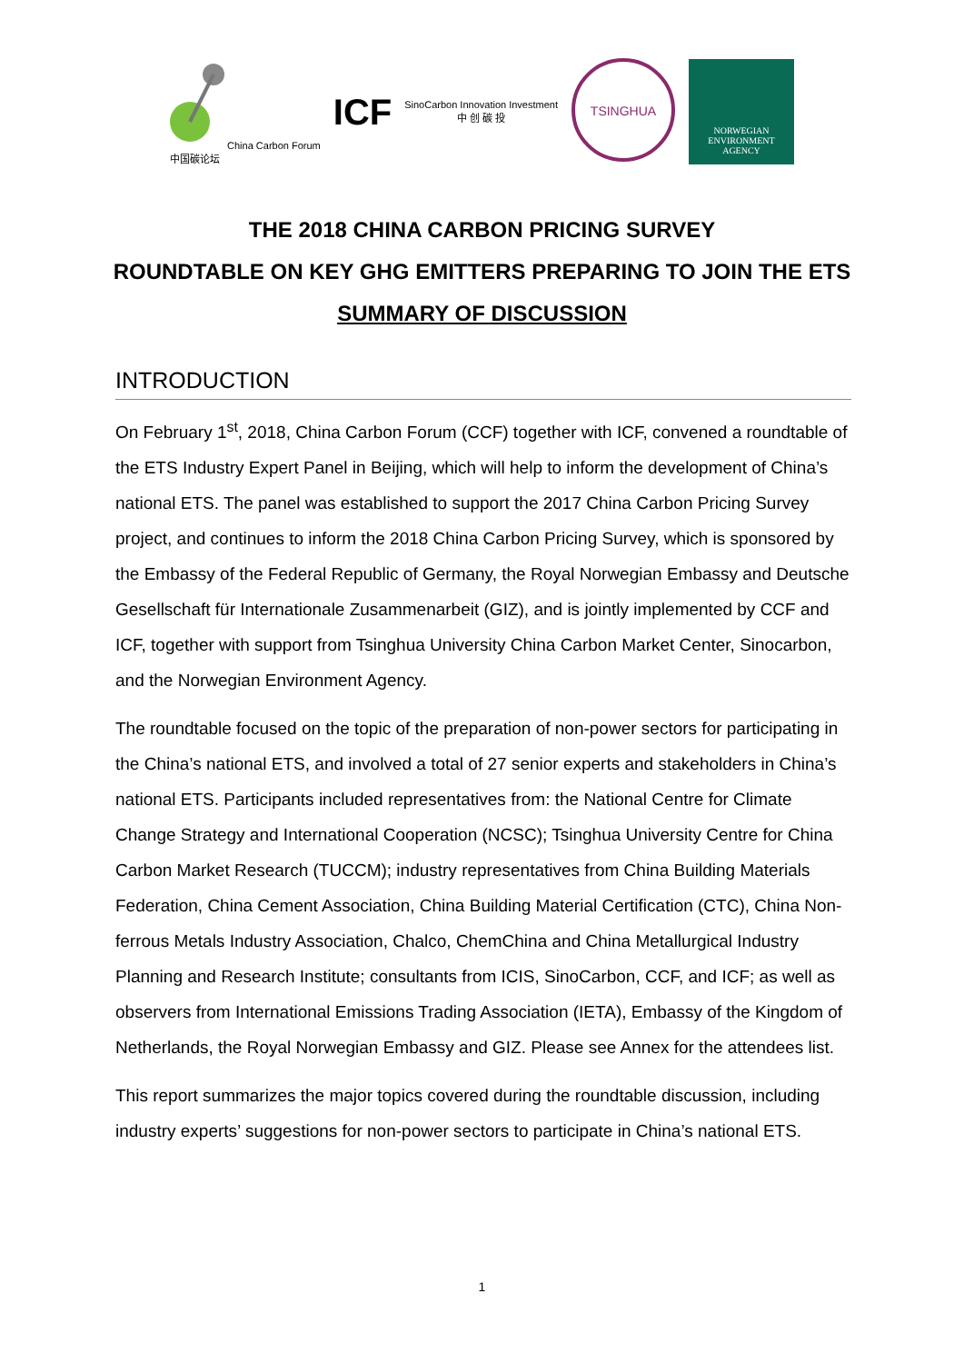China Carbon Forum
中国碳论坛
ICF
SinoCarbon Innovation Investment
中 创 碳 投
TSINGHUA
NORWEGIAN
ENVIRONMENT
AGENCY
THE 2018 CHINA CARBON PRICING SURVEY
ROUNDTABLE ON KEY GHG EMITTERS PREPARING TO JOIN THE ETS
SUMMARY OF DISCUSSION
INTRODUCTION
On February 1<sup>st</sup>, 2018, China Carbon Forum (CCF) together with ICF, convened a roundtable of the ETS Industry Expert Panel in Beijing, which will help to inform the development of China’s national ETS. The panel was established to support the 2017 China Carbon Pricing Survey project, and continues to inform the 2018 China Carbon Pricing Survey, which is sponsored by the Embassy of the Federal Republic of Germany, the Royal Norwegian Embassy and Deutsche Gesellschaft für Internationale Zusammenarbeit (GIZ), and is jointly implemented by CCF and ICF, together with support from Tsinghua University China Carbon Market Center, Sinocarbon, and the Norwegian Environment Agency.
The roundtable focused on the topic of the preparation of non-power sectors for participating in the China’s national ETS, and involved a total of 27 senior experts and stakeholders in China’s national ETS. Participants included representatives from: the National Centre for Climate Change Strategy and International Cooperation (NCSC); Tsinghua University Centre for China Carbon Market Research (TUCCM); industry representatives from China Building Materials Federation, China Cement Association, China Building Material Certification (CTC), China Non-ferrous Metals Industry Association, Chalco, ChemChina and China Metallurgical Industry Planning and Research Institute; consultants from ICIS, SinoCarbon, CCF, and ICF; as well as observers from International Emissions Trading Association (IETA), Embassy of the Kingdom of Netherlands, the Royal Norwegian Embassy and GIZ. Please see Annex for the attendees list.
This report summarizes the major topics covered during the roundtable discussion, including industry experts’ suggestions for non-power sectors to participate in China’s national ETS.
1